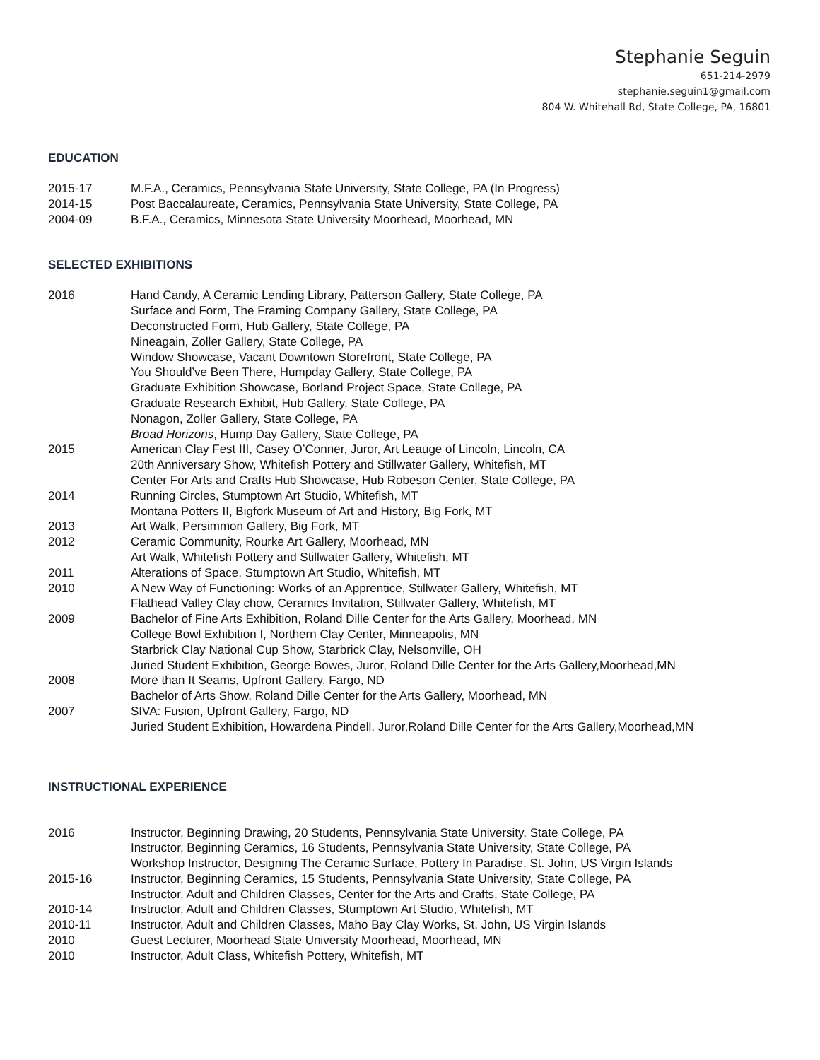Stephanie Seguin
651-214-2979
stephanie.seguin1@gmail.com
804 W. Whitehall Rd, State College, PA, 16801
EDUCATION
2015-17 M.F.A., Ceramics, Pennsylvania State University, State College, PA (In Progress)
2014-15 Post Baccalaureate, Ceramics, Pennsylvania State University, State College, PA
2004-09 B.F.A., Ceramics, Minnesota State University Moorhead, Moorhead, MN
SELECTED EXHIBITIONS
2016 Hand Candy, A Ceramic Lending Library, Patterson Gallery, State College, PA
Surface and Form, The Framing Company Gallery, State College, PA
Deconstructed Form, Hub Gallery, State College, PA
Nineagain, Zoller Gallery, State College, PA
Window Showcase, Vacant Downtown Storefront, State College, PA
You Should’ve Been There, Humpday Gallery, State College, PA
Graduate Exhibition Showcase, Borland Project Space, State College, PA
Graduate Research Exhibit, Hub Gallery, State College, PA
Nonagon, Zoller Gallery, State College, PA
Broad Horizons, Hump Day Gallery, State College, PA
2015 American Clay Fest III, Casey O’Conner, Juror, Art Leauge of Lincoln, Lincoln, CA
20th Anniversary Show, Whitefish Pottery and Stillwater Gallery, Whitefish, MT
Center For Arts and Crafts Hub Showcase, Hub Robeson Center, State College, PA
2014 Running Circles, Stumptown Art Studio, Whitefish, MT
Montana Potters II, Bigfork Museum of Art and History, Big Fork, MT
2013 Art Walk, Persimmon Gallery, Big Fork, MT
2012 Ceramic Community, Rourke Art Gallery, Moorhead, MN
Art Walk, Whitefish Pottery and Stillwater Gallery, Whitefish, MT
2011 Alterations of Space, Stumptown Art Studio, Whitefish, MT
2010 A New Way of Functioning: Works of an Apprentice, Stillwater Gallery, Whitefish, MT
Flathead Valley Clay chow, Ceramics Invitation, Stillwater Gallery, Whitefish, MT
2009 Bachelor of Fine Arts Exhibition, Roland Dille Center for the Arts Gallery, Moorhead, MN
College Bowl Exhibition I, Northern Clay Center, Minneapolis, MN
Starbrick Clay National Cup Show, Starbrick Clay, Nelsonville, OH
Juried Student Exhibition, George Bowes, Juror, Roland Dille Center for the Arts Gallery,Moorhead,MN
2008 More than It Seams, Upfront Gallery, Fargo, ND
Bachelor of Arts Show, Roland Dille Center for the Arts Gallery, Moorhead, MN
2007 SIVA: Fusion, Upfront Gallery, Fargo, ND
Juried Student Exhibition, Howardena Pindell, Juror,Roland Dille Center for the Arts Gallery,Moorhead,MN
INSTRUCTIONAL EXPERIENCE
2016 Instructor, Beginning Drawing, 20 Students, Pennsylvania State University, State College, PA
Instructor, Beginning Ceramics, 16 Students, Pennsylvania State University, State College, PA
Workshop Instructor, Designing The Ceramic Surface, Pottery In Paradise, St. John, US Virgin Islands
2015-16 Instructor, Beginning Ceramics, 15 Students, Pennsylvania State University, State College, PA
Instructor, Adult and Children Classes, Center for the Arts and Crafts, State College, PA
2010-14 Instructor, Adult and Children Classes, Stumptown Art Studio, Whitefish, MT
2010-11 Instructor, Adult and Children Classes, Maho Bay Clay Works, St. John, US Virgin Islands
2010 Guest Lecturer, Moorhead State University Moorhead, Moorhead, MN
2010 Instructor, Adult Class, Whitefish Pottery, Whitefish, MT